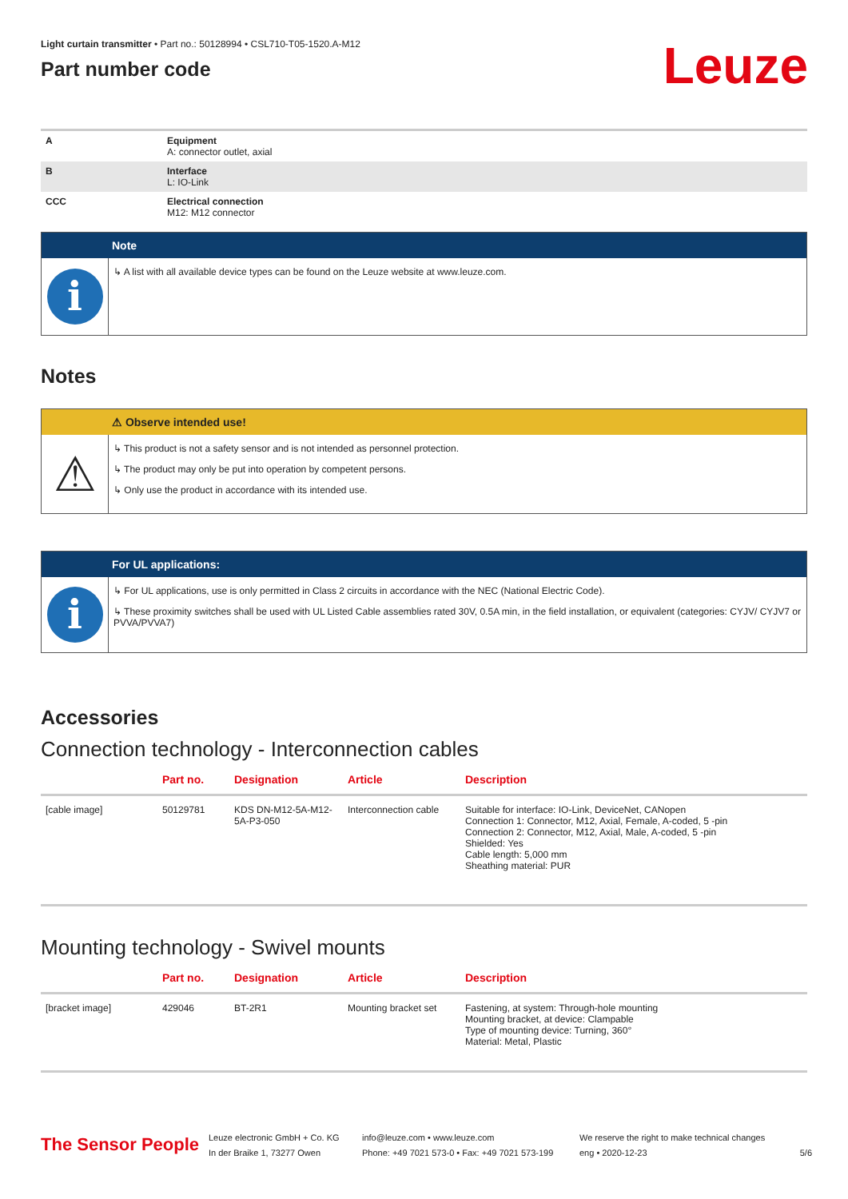Leuze
Light curtain transmitter • Part no.: 50128994 • CSL710-T05-1520.A-M12
Part number code
| A | Equipment A: connector outlet, axial |
| B | Interface L: IO-Link |
| CCC | Electrical connection M12: M12 connector |
Note
i
↳ A list with all available device types can be found on the Leuze website at www.leuze.com.
Notes
⚠ Observe intended use!
⚠
↳ This product is not a safety sensor and is not intended as personnel protection.
↳ The product may only be put into operation by competent persons.
↳ Only use the product in accordance with its intended use.
For UL applications:
i
↳ For UL applications, use is only permitted in Class 2 circuits in accordance with the NEC (National Electric Code).
↳ These proximity switches shall be used with UL Listed Cable assemblies rated 30V, 0.5A min, in the field installation, or equivalent (categories: CYJV/ CYJV7 or PVVA/PVVA7)
Accessories
Connection technology - Interconnection cables
| | Part no. | Designation | Article | Description |
| --- | --- | --- | --- | --- |
| [cable image] | 50129781 | KDS DN-M12-5A-M12-5A-P3-050 | Interconnection cable | Suitable for interface: IO-Link, DeviceNet, CANopen Connection 1: Connector, M12, Axial, Female, A-coded, 5 -pin Connection 2: Connector, M12, Axial, Male, A-coded, 5 -pin Shielded: Yes Cable length: 5,000 mm Sheathing material: PUR |
Mounting technology - Swivel mounts
| | Part no. | Designation | Article | Description |
| --- | --- | --- | --- | --- |
| [bracket image] | 429046 | BT-2R1 | Mounting bracket set | Fastening, at system: Through-hole mounting Mounting bracket, at device: Clampable Type of mounting device: Turning, 360° Material: Metal, Plastic |
The Sensor People
Leuze electronic GmbH + Co. KG
In der Braike 1, 73277 Owen
info@leuze.com • www.leuze.com
Phone: +49 7021 573-0 • Fax: +49 7021 573-199
We reserve the right to make technical changes
eng • 2020-12-23
5/6